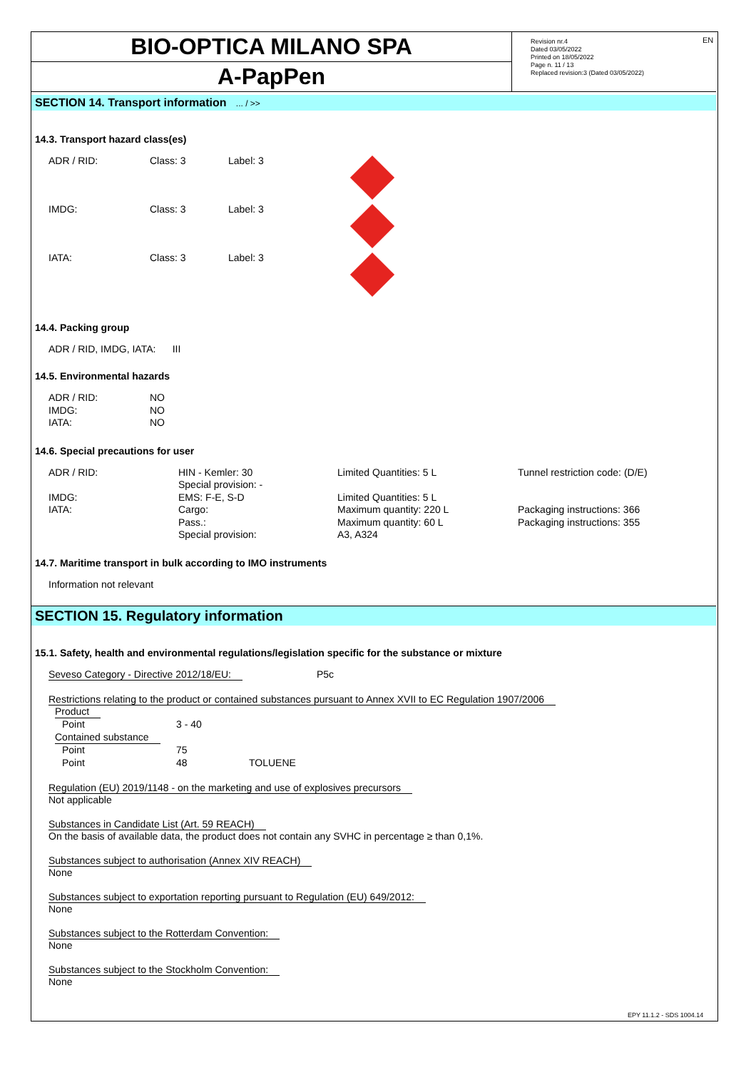EN
BIO-OPTICA MILANO SPA
A-PapPen
Revision nr.4
Dated 03/05/2022
Printed on 18/05/2022
Page n. 11 / 13
Replaced revision:3 (Dated 03/05/2022)
SECTION 14. Transport information ... / >>
14.3. Transport hazard class(es)
| ADR / RID: | Class: 3 | Label: 3 | |
| IMDG: | Class: 3 | Label: 3 | |
| IATA: | Class: 3 | Label: 3 | |
14.4. Packing group
ADR / RID, IMDG, IATA: III
14.5. Environmental hazards
| ADR / RID: | NO |
| IMDG: | NO |
| IATA: | NO |
14.6. Special precautions for user
| ADR / RID: | HIN - Kemler: 30 Special provision: - | Limited Quantities: 5 L | Tunnel restriction code: (D/E) |
| IMDG: | EMS: F-E, S-D | Limited Quantities: 5 L | |
| IATA: | Cargo: Pass.: Special provision: | Maximum quantity: 220 L Maximum quantity: 60 L A3, A324 | Packaging instructions: 366 Packaging instructions: 355 |
14.7. Maritime transport in bulk according to IMO instruments
Information not relevant
SECTION 15. Regulatory information
15.1. Safety, health and environmental regulations/legislation specific for the substance or mixture
Seveso Category - Directive 2012/18/EU: P5c
Restrictions relating to the product or contained substances pursuant to Annex XVII to EC Regulation 1907/2006
| Product | | |
| Point | 3 - 40 | |
| Contained substance | | |
| Point | 75 | |
| Point | 48 | TOLUENE |
Regulation (EU) 2019/1148 - on the marketing and use of explosives precursors
Not applicable
Substances in Candidate List (Art. 59 REACH)
On the basis of available data, the product does not contain any SVHC in percentage ≥ than 0,1%.
Substances subject to authorisation (Annex XIV REACH)
None
Substances subject to exportation reporting pursuant to Regulation (EU) 649/2012:
None
Substances subject to the Rotterdam Convention:
None
Substances subject to the Stockholm Convention:
None
EPY 11.1.2 - SDS 1004.14